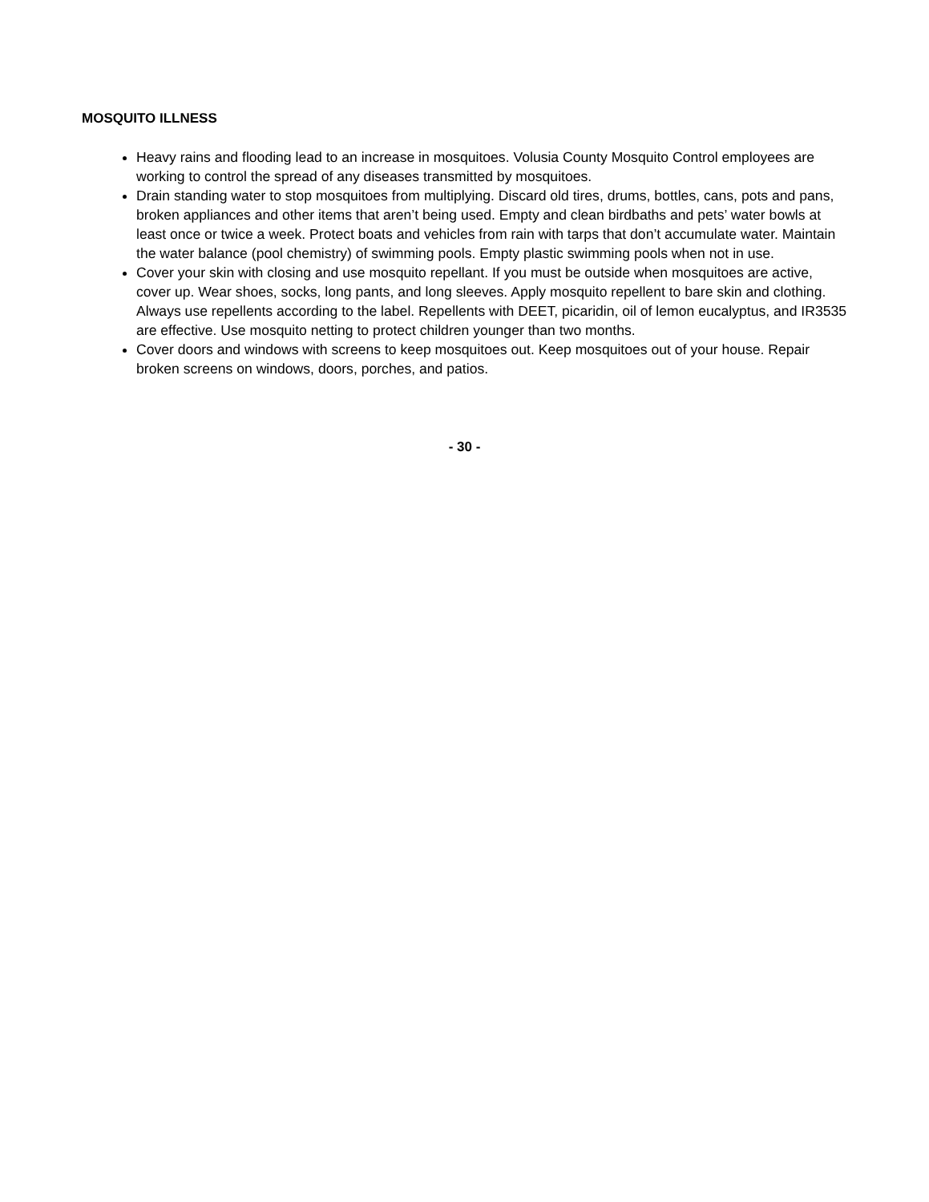MOSQUITO ILLNESS
Heavy rains and flooding lead to an increase in mosquitoes. Volusia County Mosquito Control employees are working to control the spread of any diseases transmitted by mosquitoes.
Drain standing water to stop mosquitoes from multiplying. Discard old tires, drums, bottles, cans, pots and pans, broken appliances and other items that aren’t being used. Empty and clean birdbaths and pets’ water bowls at least once or twice a week. Protect boats and vehicles from rain with tarps that don’t accumulate water. Maintain the water balance (pool chemistry) of swimming pools. Empty plastic swimming pools when not in use.
Cover your skin with closing and use mosquito repellant. If you must be outside when mosquitoes are active, cover up. Wear shoes, socks, long pants, and long sleeves. Apply mosquito repellent to bare skin and clothing. Always use repellents according to the label. Repellents with DEET, picaridin, oil of lemon eucalyptus, and IR3535 are effective. Use mosquito netting to protect children younger than two months.
Cover doors and windows with screens to keep mosquitoes out. Keep mosquitoes out of your house. Repair broken screens on windows, doors, porches, and patios.
- 30 -